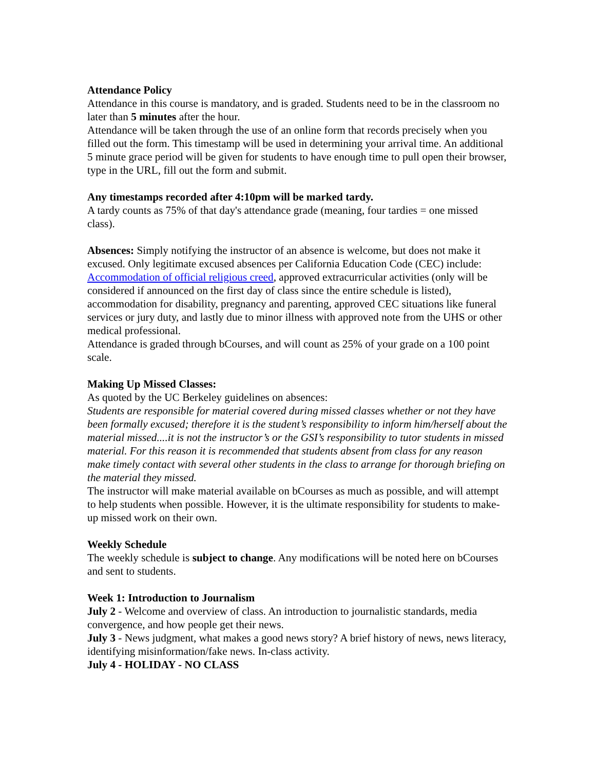Attendance Policy
Attendance in this course is mandatory, and is graded. Students need to be in the classroom no later than 5 minutes after the hour.
Attendance will be taken through the use of an online form that records precisely when you filled out the form. This timestamp will be used in determining your arrival time. An additional 5 minute grace period will be given for students to have enough time to pull open their browser, type in the URL, fill out the form and submit.
Any timestamps recorded after 4:10pm will be marked tardy.
A tardy counts as 75% of that day's attendance grade (meaning, four tardies = one missed class).
Absences: Simply notifying the instructor of an absence is welcome, but does not make it excused. Only legitimate excused absences per California Education Code (CEC) include: Accommodation of official religious creed, approved extracurricular activities (only will be considered if announced on the first day of class since the entire schedule is listed), accommodation for disability, pregnancy and parenting, approved CEC situations like funeral services or jury duty, and lastly due to minor illness with approved note from the UHS or other medical professional.
Attendance is graded through bCourses, and will count as 25% of your grade on a 100 point scale.
Making Up Missed Classes:
As quoted by the UC Berkeley guidelines on absences:
Students are responsible for material covered during missed classes whether or not they have been formally excused; therefore it is the student’s responsibility to inform him/herself about the material missed....it is not the instructor’s or the GSI’s responsibility to tutor students in missed material. For this reason it is recommended that students absent from class for any reason make timely contact with several other students in the class to arrange for thorough briefing on the material they missed.
The instructor will make material available on bCourses as much as possible, and will attempt to help students when possible. However, it is the ultimate responsibility for students to make-up missed work on their own.
Weekly Schedule
The weekly schedule is subject to change. Any modifications will be noted here on bCourses and sent to students.
Week 1: Introduction to Journalism
July 2 - Welcome and overview of class. An introduction to journalistic standards, media convergence, and how people get their news.
July 3 - News judgment, what makes a good news story? A brief history of news, news literacy, identifying misinformation/fake news. In-class activity.
July 4 - HOLIDAY - NO CLASS